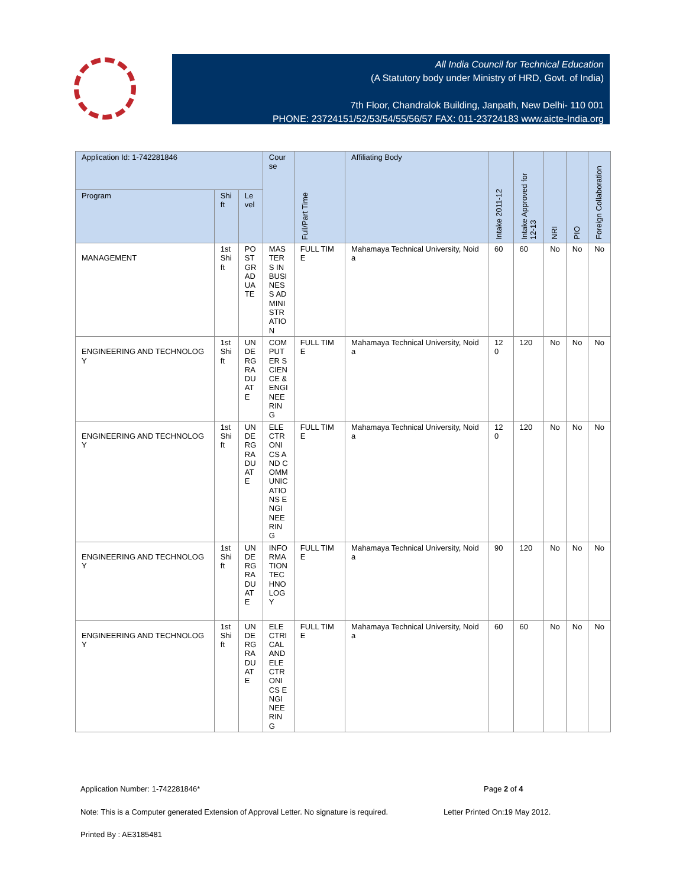All India Council for Technical Education
(A Statutory body under Ministry of HRD, Govt. of India)
7th Floor, Chandralok Building, Janpath, New Delhi- 110 001
PHONE: 23724151/52/53/54/55/56/57 FAX: 011-23724183 www.aicte-India.org
| Application Id: 1-742281846 | | | Course | Full/Part Time | Affiliating Body | Intake 2011-12 | Intake Approved for 12-13 | NRI | PIO | Foreign Collaboration |
| --- | --- | --- | --- | --- | --- | --- | --- | --- | --- | --- |
| Program | Shift | Level | | | | | | | | |
| MANAGEMENT | 1st Shift | POSTGRADUATE | MASTERS IN BUSINESS ADMINISTRATION | FULL TIME | Mahamaya Technical University, Noida | 60 | 60 | No | No | No |
| ENGINEERING AND TECHNOLOGY | 1st Shift | UNDERGRADUATE | COMPUTER SCIENCE & ENGINEERING | FULL TIME | Mahamaya Technical University, Noida | 120 | 120 | No | No | No |
| ENGINEERING AND TECHNOLOGY | 1st Shift | UNDERGRADUATE | ELECTRONICS AND COMMUNICATIONS ENGINEERING | FULL TIME | Mahamaya Technical University, Noida | 120 | 120 | No | No | No |
| ENGINEERING AND TECHNOLOGY | 1st Shift | UNDERGRADUATE | INFORMATION TECHNOLOGY | FULL TIME | Mahamaya Technical University, Noida | 90 | 120 | No | No | No |
| ENGINEERING AND TECHNOLOGY | 1st Shift | UNDERGRADUATE | ELECTRICAL AND ELECTRONICS ENGINEERING | FULL TIME | Mahamaya Technical University, Noida | 60 | 60 | No | No | No |
Application Number: 1-742281846* Page 2 of 4
Note: This is a Computer generated Extension of Approval Letter. No signature is required. Letter Printed On:19 May 2012.
Printed By : AE3185481